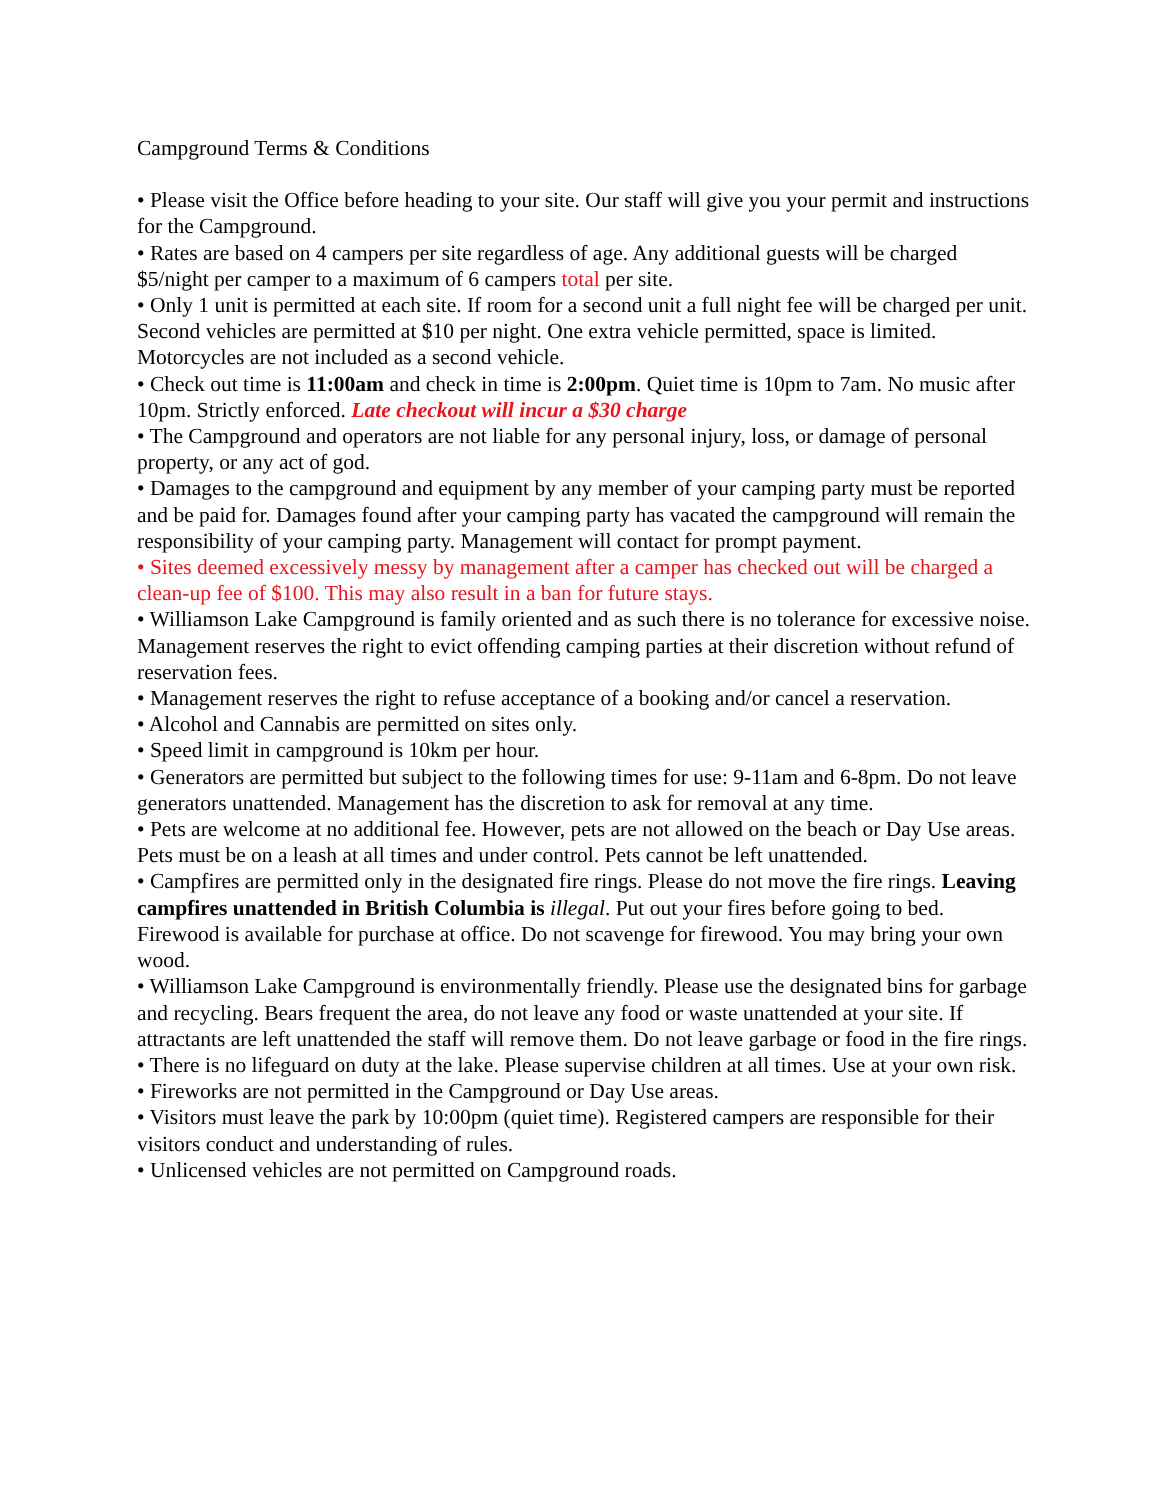Campground Terms & Conditions
• Please visit the Office before heading to your site. Our staff will give you your permit and instructions for the Campground.
• Rates are based on 4 campers per site regardless of age. Any additional guests will be charged $5/night per camper to a maximum of 6 campers total per site.
• Only 1 unit is permitted at each site. If room for a second unit a full night fee will be charged per unit. Second vehicles are permitted at $10 per night. One extra vehicle permitted, space is limited. Motorcycles are not included as a second vehicle.
• Check out time is 11:00am and check in time is 2:00pm. Quiet time is 10pm to 7am. No music after 10pm. Strictly enforced. Late checkout will incur a $30 charge
• The Campground and operators are not liable for any personal injury, loss, or damage of personal property, or any act of god.
• Damages to the campground and equipment by any member of your camping party must be reported and be paid for. Damages found after your camping party has vacated the campground will remain the responsibility of your camping party. Management will contact for prompt payment.
• Sites deemed excessively messy by management after a camper has checked out will be charged a clean-up fee of $100. This may also result in a ban for future stays.
• Williamson Lake Campground is family oriented and as such there is no tolerance for excessive noise. Management reserves the right to evict offending camping parties at their discretion without refund of reservation fees.
• Management reserves the right to refuse acceptance of a booking and/or cancel a reservation.
• Alcohol and Cannabis are permitted on sites only.
• Speed limit in campground is 10km per hour.
• Generators are permitted but subject to the following times for use: 9-11am and 6-8pm. Do not leave generators unattended. Management has the discretion to ask for removal at any time.
• Pets are welcome at no additional fee. However, pets are not allowed on the beach or Day Use areas. Pets must be on a leash at all times and under control. Pets cannot be left unattended.
• Campfires are permitted only in the designated fire rings. Please do not move the fire rings. Leaving campfires unattended in British Columbia is illegal. Put out your fires before going to bed. Firewood is available for purchase at office. Do not scavenge for firewood. You may bring your own wood.
• Williamson Lake Campground is environmentally friendly. Please use the designated bins for garbage and recycling. Bears frequent the area, do not leave any food or waste unattended at your site. If attractants are left unattended the staff will remove them. Do not leave garbage or food in the fire rings.
• There is no lifeguard on duty at the lake. Please supervise children at all times. Use at your own risk.
• Fireworks are not permitted in the Campground or Day Use areas.
• Visitors must leave the park by 10:00pm (quiet time). Registered campers are responsible for their visitors conduct and understanding of rules.
• Unlicensed vehicles are not permitted on Campground roads.